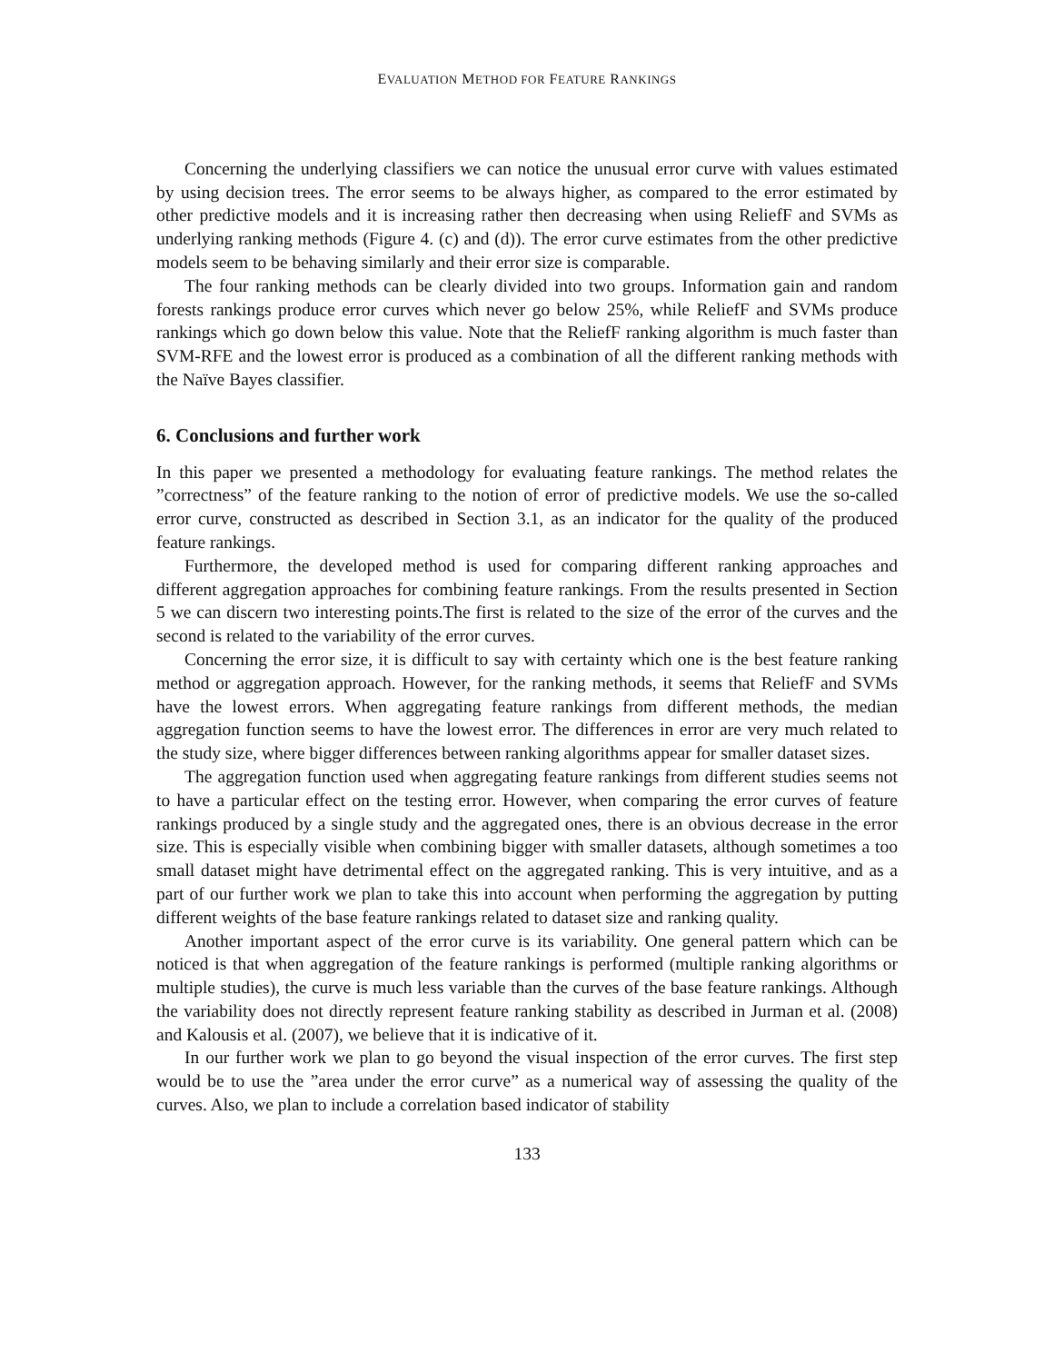EVALUATION METHOD FOR FEATURE RANKINGS
Concerning the underlying classifiers we can notice the unusual error curve with values estimated by using decision trees. The error seems to be always higher, as compared to the error estimated by other predictive models and it is increasing rather then decreasing when using ReliefF and SVMs as underlying ranking methods (Figure 4. (c) and (d)). The error curve estimates from the other predictive models seem to be behaving similarly and their error size is comparable.
The four ranking methods can be clearly divided into two groups. Information gain and random forests rankings produce error curves which never go below 25%, while ReliefF and SVMs produce rankings which go down below this value. Note that the ReliefF ranking algorithm is much faster than SVM-RFE and the lowest error is produced as a combination of all the different ranking methods with the Naïve Bayes classifier.
6. Conclusions and further work
In this paper we presented a methodology for evaluating feature rankings. The method relates the ”correctness” of the feature ranking to the notion of error of predictive models. We use the so-called error curve, constructed as described in Section 3.1, as an indicator for the quality of the produced feature rankings.
Furthermore, the developed method is used for comparing different ranking approaches and different aggregation approaches for combining feature rankings. From the results presented in Section 5 we can discern two interesting points.The first is related to the size of the error of the curves and the second is related to the variability of the error curves.
Concerning the error size, it is difficult to say with certainty which one is the best feature ranking method or aggregation approach. However, for the ranking methods, it seems that ReliefF and SVMs have the lowest errors. When aggregating feature rankings from different methods, the median aggregation function seems to have the lowest error. The differences in error are very much related to the study size, where bigger differences between ranking algorithms appear for smaller dataset sizes.
The aggregation function used when aggregating feature rankings from different studies seems not to have a particular effect on the testing error. However, when comparing the error curves of feature rankings produced by a single study and the aggregated ones, there is an obvious decrease in the error size. This is especially visible when combining bigger with smaller datasets, although sometimes a too small dataset might have detrimental effect on the aggregated ranking. This is very intuitive, and as a part of our further work we plan to take this into account when performing the aggregation by putting different weights of the base feature rankings related to dataset size and ranking quality.
Another important aspect of the error curve is its variability. One general pattern which can be noticed is that when aggregation of the feature rankings is performed (multiple ranking algorithms or multiple studies), the curve is much less variable than the curves of the base feature rankings. Although the variability does not directly represent feature ranking stability as described in Jurman et al. (2008) and Kalousis et al. (2007), we believe that it is indicative of it.
In our further work we plan to go beyond the visual inspection of the error curves. The first step would be to use the ”area under the error curve” as a numerical way of assessing the quality of the curves. Also, we plan to include a correlation based indicator of stability
133